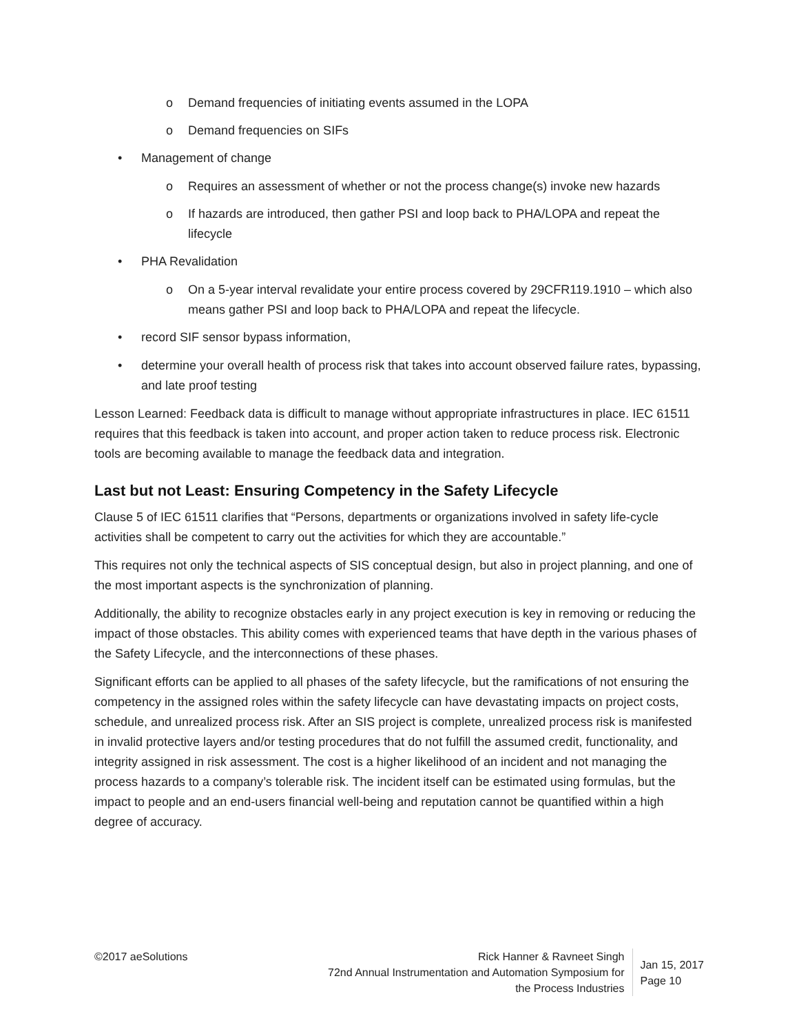o Demand frequencies of initiating events assumed in the LOPA
o Demand frequencies on SIFs
• Management of change
o Requires an assessment of whether or not the process change(s) invoke new hazards
o If hazards are introduced, then gather PSI and loop back to PHA/LOPA and repeat the lifecycle
• PHA Revalidation
o On a 5-year interval revalidate your entire process covered by 29CFR119.1910 – which also means gather PSI and loop back to PHA/LOPA and repeat the lifecycle.
• record SIF sensor bypass information,
• determine your overall health of process risk that takes into account observed failure rates, bypassing, and late proof testing
Lesson Learned: Feedback data is difficult to manage without appropriate infrastructures in place. IEC 61511 requires that this feedback is taken into account, and proper action taken to reduce process risk. Electronic tools are becoming available to manage the feedback data and integration.
Last but not Least: Ensuring Competency in the Safety Lifecycle
Clause 5 of IEC 61511 clarifies that “Persons, departments or organizations involved in safety life-cycle activities shall be competent to carry out the activities for which they are accountable.”
This requires not only the technical aspects of SIS conceptual design, but also in project planning, and one of the most important aspects is the synchronization of planning.
Additionally, the ability to recognize obstacles early in any project execution is key in removing or reducing the impact of those obstacles. This ability comes with experienced teams that have depth in the various phases of the Safety Lifecycle, and the interconnections of these phases.
Significant efforts can be applied to all phases of the safety lifecycle, but the ramifications of not ensuring the competency in the assigned roles within the safety lifecycle can have devastating impacts on project costs, schedule, and unrealized process risk. After an SIS project is complete, unrealized process risk is manifested in invalid protective layers and/or testing procedures that do not fulfill the assumed credit, functionality, and integrity assigned in risk assessment. The cost is a higher likelihood of an incident and not managing the process hazards to a company’s tolerable risk. The incident itself can be estimated using formulas, but the impact to people and an end-users financial well-being and reputation cannot be quantified within a high degree of accuracy.
©2017 aeSolutions Rick Hanner & Ravneet Singh
72nd Annual Instrumentation and Automation Symposium for
the Process Industries
Jan 15, 2017
Page 10